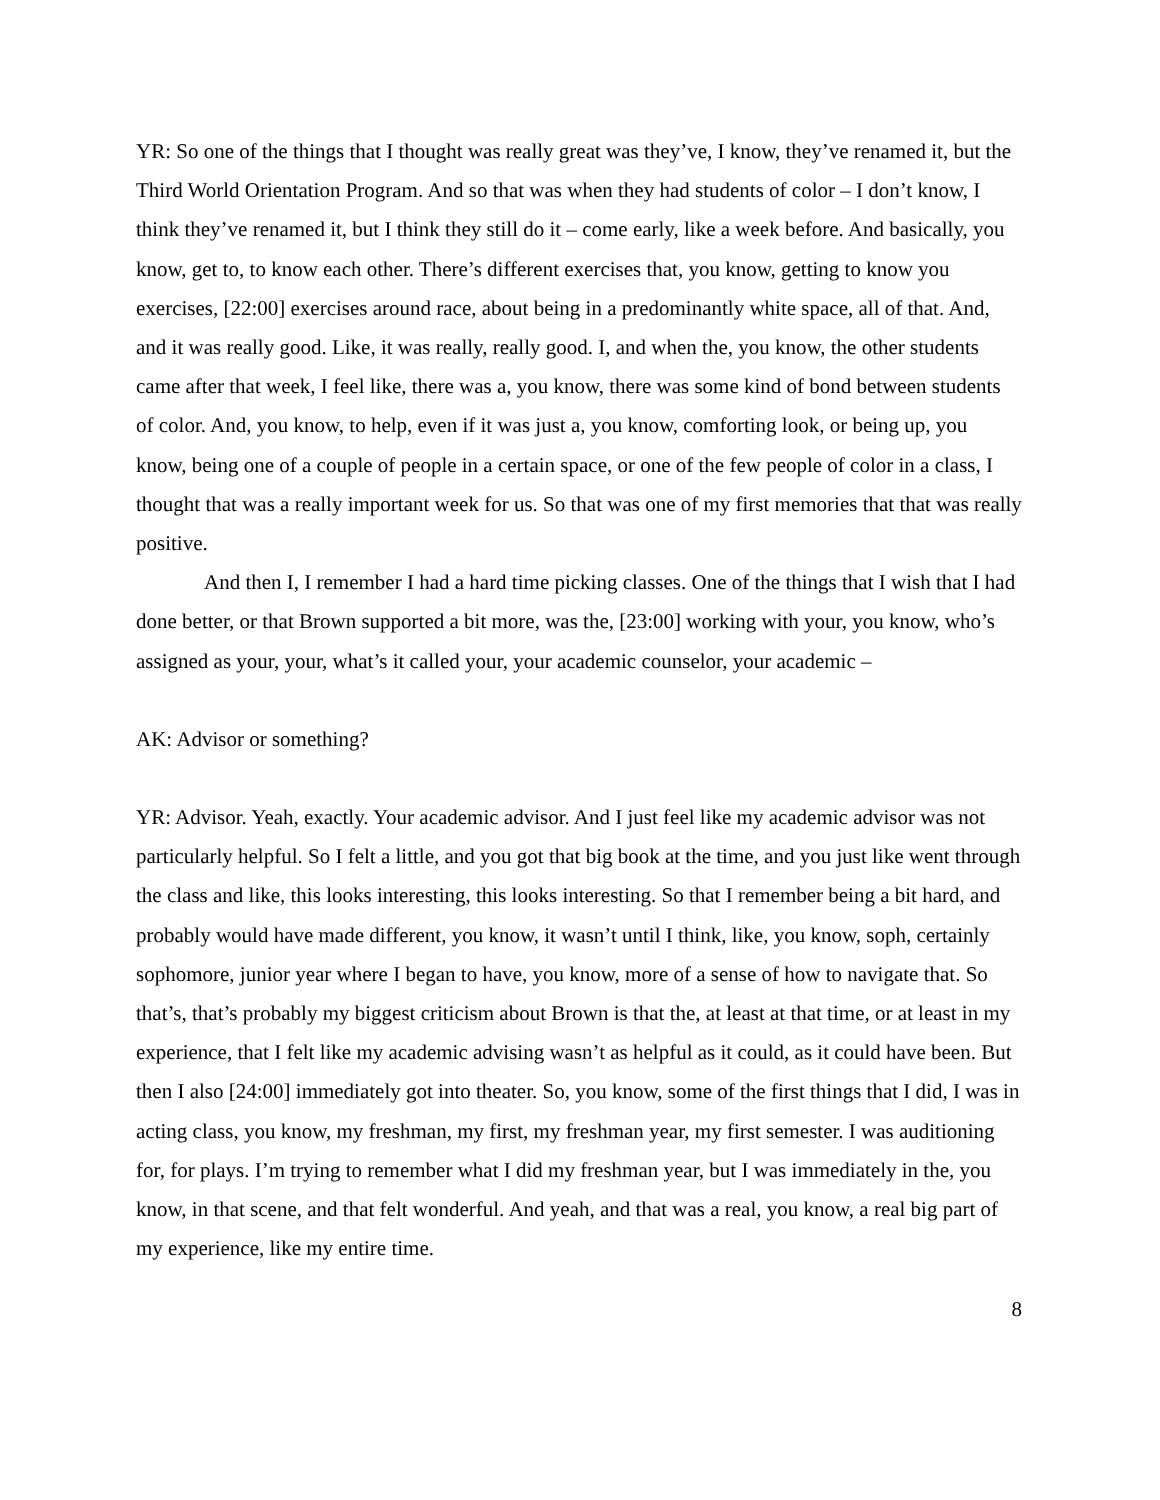YR: So one of the things that I thought was really great was they’ve, I know, they’ve renamed it, but the Third World Orientation Program. And so that was when they had students of color – I don’t know, I think they’ve renamed it, but I think they still do it – come early, like a week before. And basically, you know, get to, to know each other. There’s different exercises that, you know, getting to know you exercises, [22:00] exercises around race, about being in a predominantly white space, all of that. And, and it was really good. Like, it was really, really good. I, and when the, you know, the other students came after that week, I feel like, there was a, you know, there was some kind of bond between students of color. And, you know, to help, even if it was just a, you know, comforting look, or being up, you know, being one of a couple of people in a certain space, or one of the few people of color in a class, I thought that was a really important week for us. So that was one of my first memories that that was really positive.
And then I, I remember I had a hard time picking classes. One of the things that I wish that I had done better, or that Brown supported a bit more, was the, [23:00] working with your, you know, who’s assigned as your, your, what’s it called your, your academic counselor, your academic –
AK: Advisor or something?
YR: Advisor. Yeah, exactly. Your academic advisor. And I just feel like my academic advisor was not particularly helpful. So I felt a little, and you got that big book at the time, and you just like went through the class and like, this looks interesting, this looks interesting. So that I remember being a bit hard, and probably would have made different, you know, it wasn’t until I think, like, you know, soph, certainly sophomore, junior year where I began to have, you know, more of a sense of how to navigate that. So that’s, that’s probably my biggest criticism about Brown is that the, at least at that time, or at least in my experience, that I felt like my academic advising wasn’t as helpful as it could, as it could have been. But then I also [24:00] immediately got into theater. So, you know, some of the first things that I did, I was in acting class, you know, my freshman, my first, my freshman year, my first semester. I was auditioning for, for plays. I’m trying to remember what I did my freshman year, but I was immediately in the, you know, in that scene, and that felt wonderful. And yeah, and that was a real, you know, a real big part of my experience, like my entire time.
8